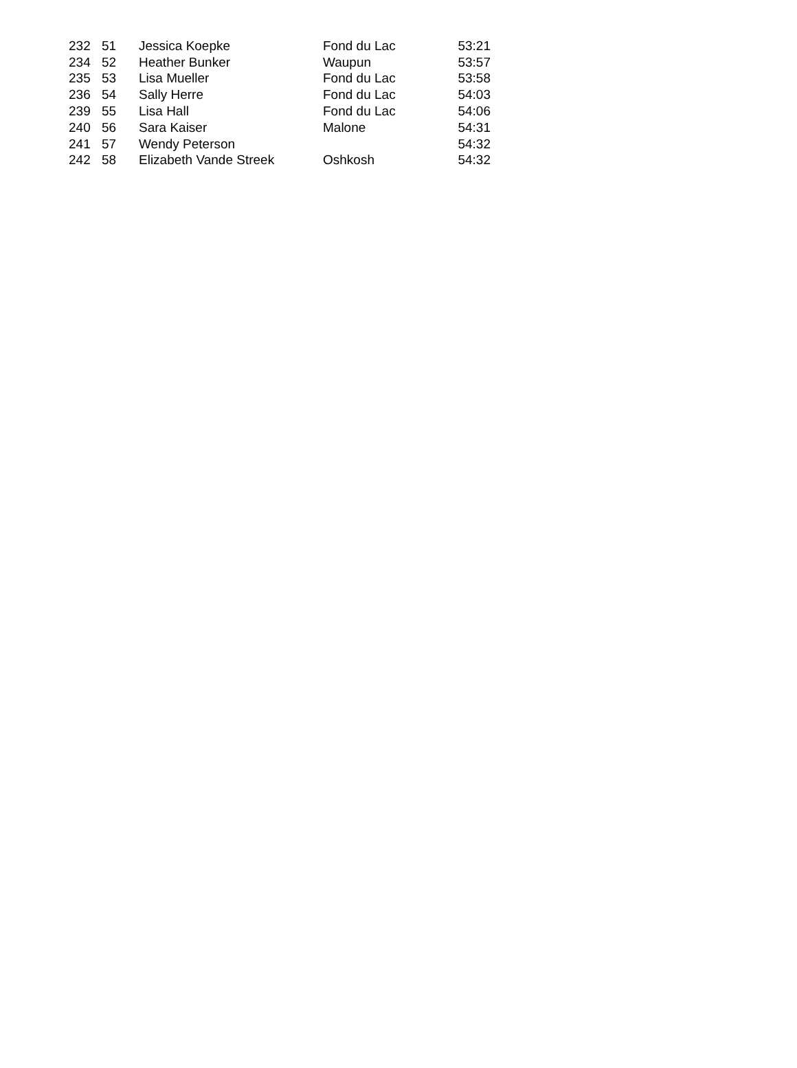| 232 | 51 | Jessica Koepke | Fond du Lac | 53:21 |
| 234 | 52 | Heather Bunker | Waupun | 53:57 |
| 235 | 53 | Lisa Mueller | Fond du Lac | 53:58 |
| 236 | 54 | Sally Herre | Fond du Lac | 54:03 |
| 239 | 55 | Lisa Hall | Fond du Lac | 54:06 |
| 240 | 56 | Sara Kaiser | Malone | 54:31 |
| 241 | 57 | Wendy Peterson | | 54:32 |
| 242 | 58 | Elizabeth Vande Streek | Oshkosh | 54:32 |